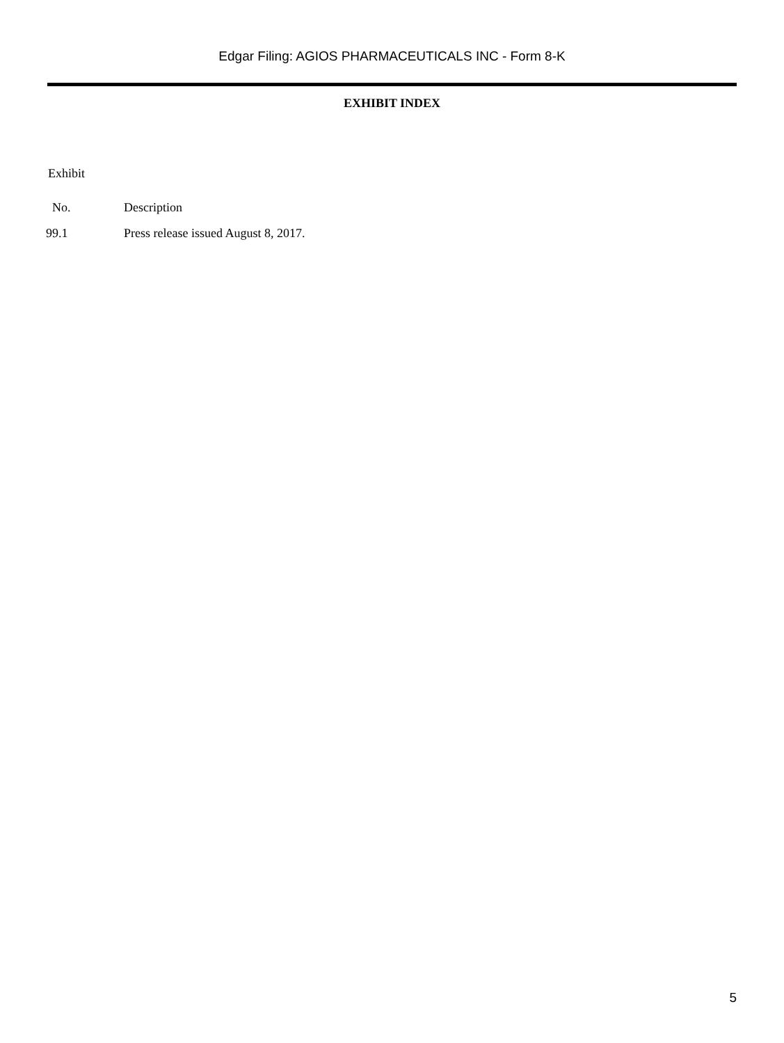Edgar Filing: AGIOS PHARMACEUTICALS INC - Form 8-K
EXHIBIT INDEX
Exhibit
| No. | Description |
| --- | --- |
| 99.1 | Press release issued August 8, 2017. |
5